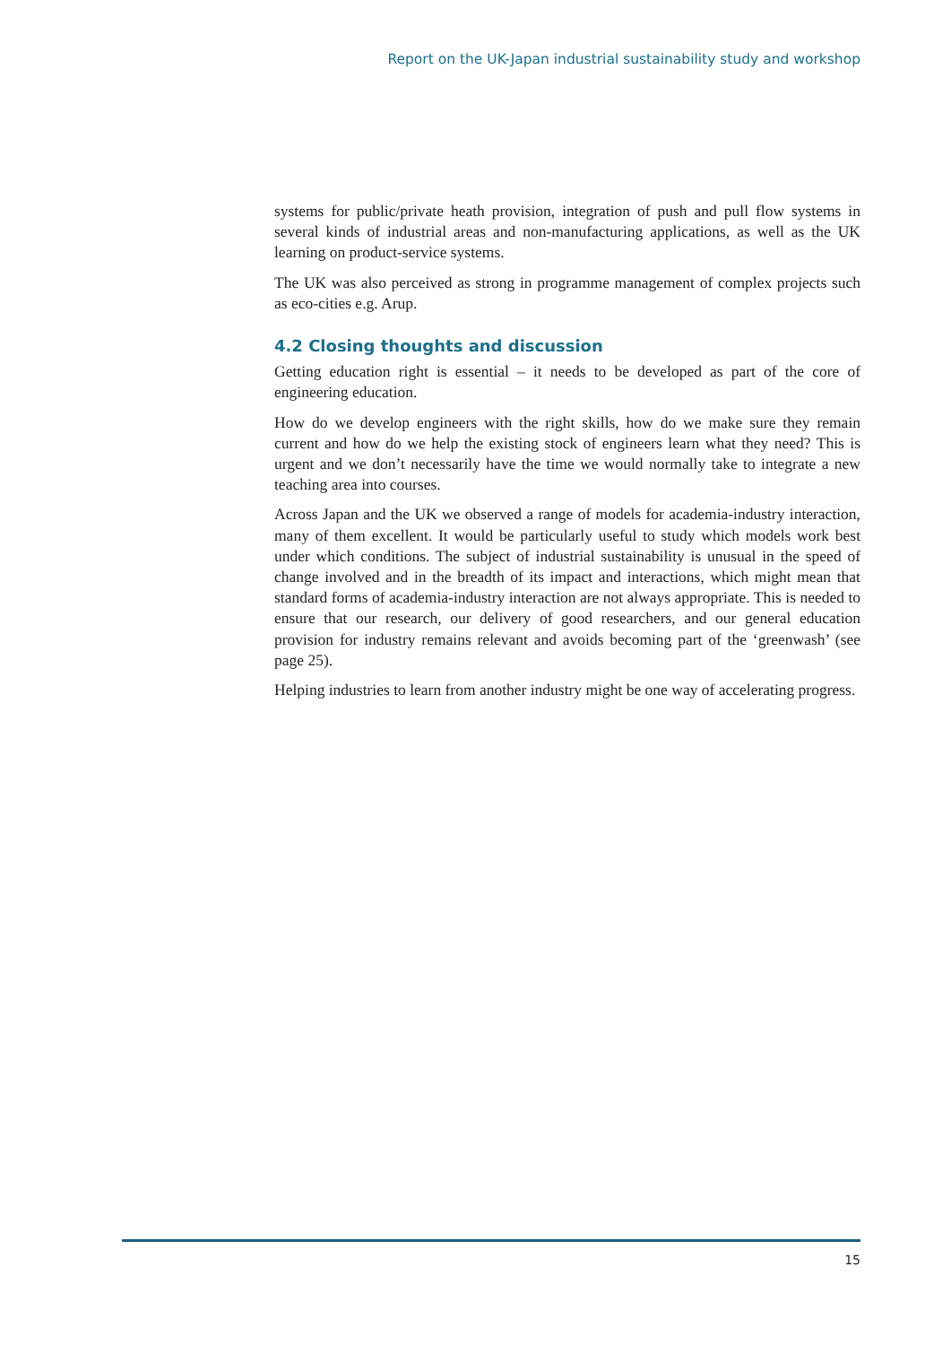Report on the UK-Japan industrial sustainability study and workshop
systems for public/private heath provision, integration of push and pull flow systems in several kinds of industrial areas and non-manufacturing applications, as well as the UK learning on product-service systems.
The UK was also perceived as strong in programme management of complex projects such as eco-cities e.g. Arup.
4.2 Closing thoughts and discussion
Getting education right is essential – it needs to be developed as part of the core of engineering education.
How do we develop engineers with the right skills, how do we make sure they remain current and how do we help the existing stock of engineers learn what they need? This is urgent and we don’t necessarily have the time we would normally take to integrate a new teaching area into courses.
Across Japan and the UK we observed a range of models for academia-industry interaction, many of them excellent. It would be particularly useful to study which models work best under which conditions. The subject of industrial sustainability is unusual in the speed of change involved and in the breadth of its impact and interactions, which might mean that standard forms of academia-industry interaction are not always appropriate. This is needed to ensure that our research, our delivery of good researchers, and our general education provision for industry remains relevant and avoids becoming part of the ‘greenwash’ (see page 25).
Helping industries to learn from another industry might be one way of accelerating progress.
15